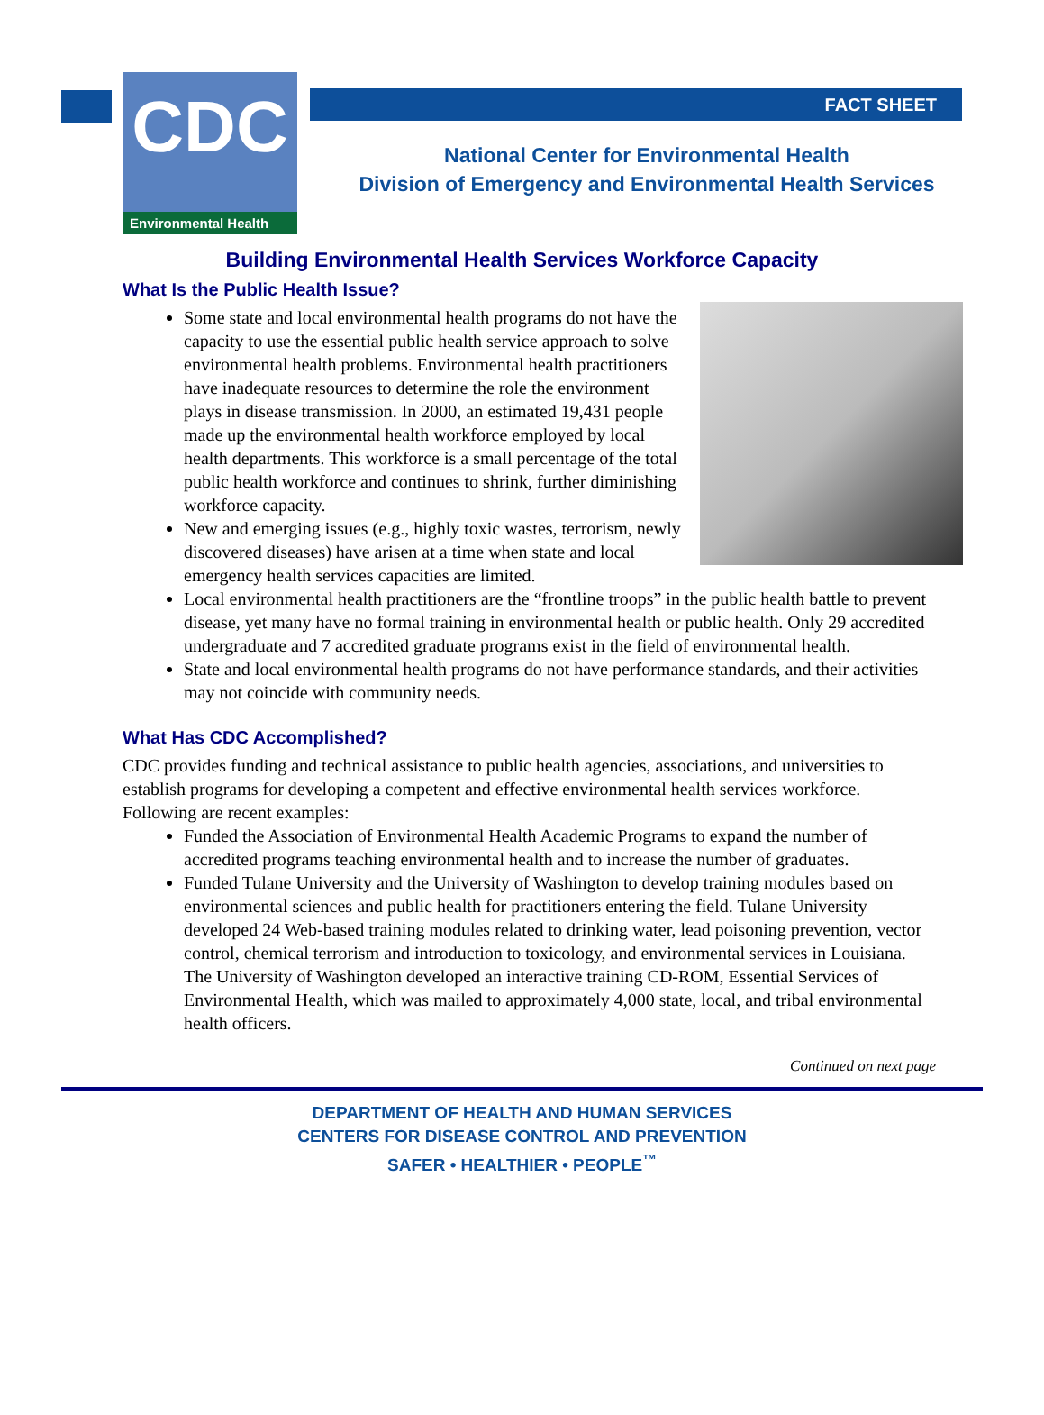CDC
Environmental Health
FACT SHEET
National Center for Environmental Health
Division of Emergency and Environmental Health Services
Building Environmental Health Services Workforce Capacity
What Is the Public Health Issue?
Some state and local environmental health programs do not have the capacity to use the essential public health service approach to solve environmental health problems. Environmental health practitioners have inadequate resources to determine the role the environment plays in disease transmission. In 2000, an estimated 19,431 people made up the environmental health workforce employed by local health departments. This workforce is a small percentage of the total public health workforce and continues to shrink, further diminishing workforce capacity.
New and emerging issues (e.g., highly toxic wastes, terrorism, newly discovered diseases) have arisen at a time when state and local emergency health services capacities are limited.
Local environmental health practitioners are the “frontline troops” in the public health battle to prevent disease, yet many have no formal training in environmental health or public health. Only 29 accredited undergraduate and 7 accredited graduate programs exist in the field of environmental health.
State and local environmental health programs do not have performance standards, and their activities may not coincide with community needs.
What Has CDC Accomplished?
CDC provides funding and technical assistance to public health agencies, associations, and universities to establish programs for developing a competent and effective environmental health services workforce. Following are recent examples:
Funded the Association of Environmental Health Academic Programs to expand the number of accredited programs teaching environmental health and to increase the number of graduates.
Funded Tulane University and the University of Washington to develop training modules based on environmental sciences and public health for practitioners entering the field. Tulane University developed 24 Web-based training modules related to drinking water, lead poisoning prevention, vector control, chemical terrorism and introduction to toxicology, and environmental services in Louisiana. The University of Washington developed an interactive training CD-ROM, Essential Services of Environmental Health, which was mailed to approximately 4,000 state, local, and tribal environmental health officers.
Continued on next page
DEPARTMENT OF HEALTH AND HUMAN SERVICES
CENTERS FOR DISEASE CONTROL AND PREVENTION
SAFER • HEALTHIER • PEOPLE<sup>™</sup>